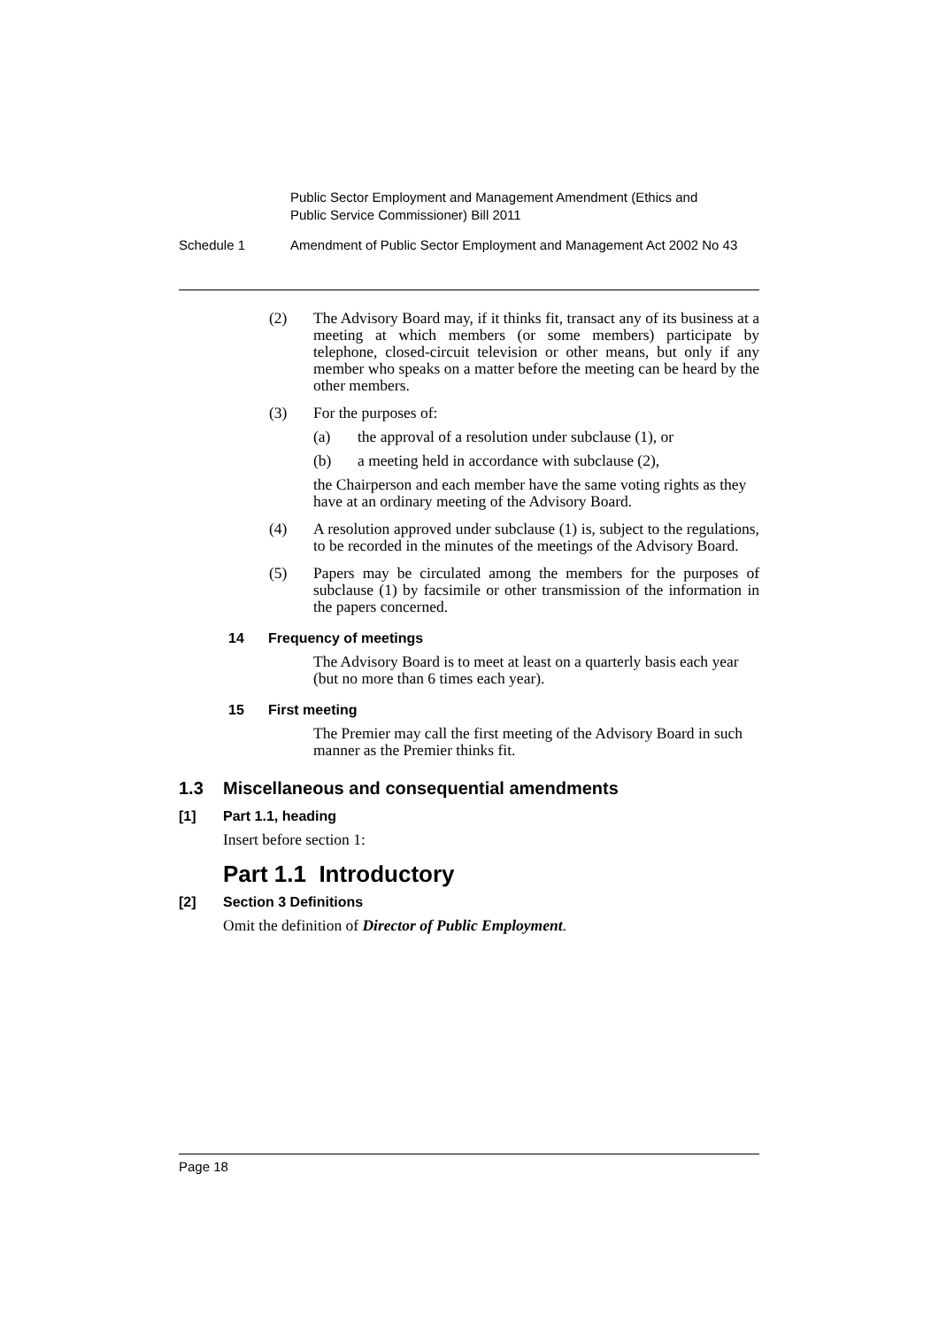Public Sector Employment and Management Amendment (Ethics and
Public Service Commissioner) Bill 2011
Schedule 1 Amendment of Public Sector Employment and Management Act 2002 No 43
(2) The Advisory Board may, if it thinks fit, transact any of its business at a meeting at which members (or some members) participate by telephone, closed-circuit television or other means, but only if any member who speaks on a matter before the meeting can be heard by the other members.
(3) For the purposes of:
(a) the approval of a resolution under subclause (1), or
(b) a meeting held in accordance with subclause (2),
the Chairperson and each member have the same voting rights as they have at an ordinary meeting of the Advisory Board.
(4) A resolution approved under subclause (1) is, subject to the regulations, to be recorded in the minutes of the meetings of the Advisory Board.
(5) Papers may be circulated among the members for the purposes of subclause (1) by facsimile or other transmission of the information in the papers concerned.
14 Frequency of meetings
The Advisory Board is to meet at least on a quarterly basis each year (but no more than 6 times each year).
15 First meeting
The Premier may call the first meeting of the Advisory Board in such manner as the Premier thinks fit.
1.3 Miscellaneous and consequential amendments
[1] Part 1.1, heading
Insert before section 1:
Part 1.1 Introductory
[2] Section 3 Definitions
Omit the definition of Director of Public Employment.
Page 18